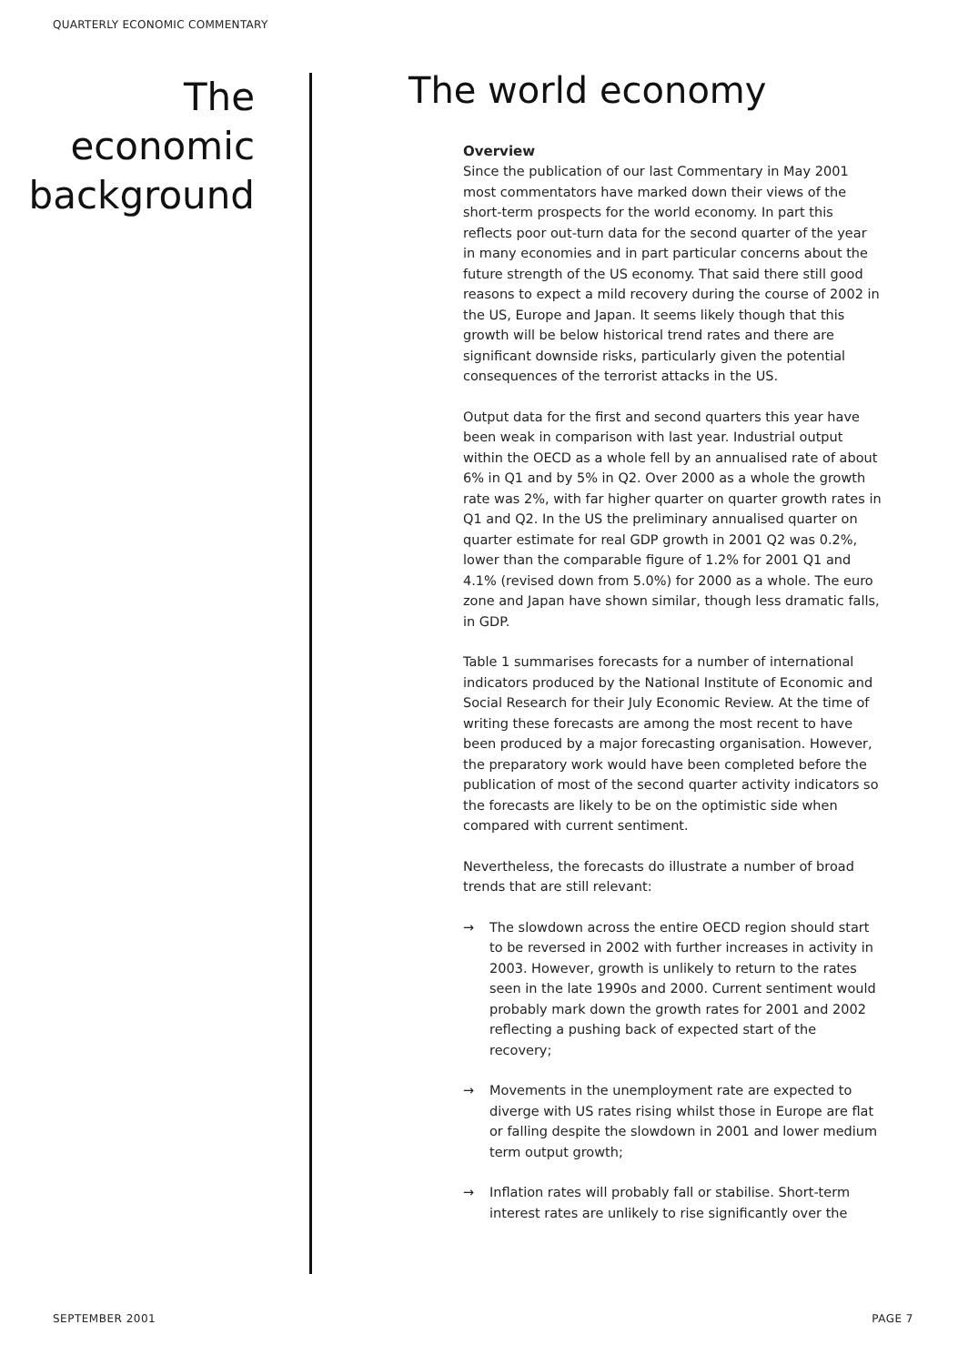QUARTERLY ECONOMIC COMMENTARY
The
economic
background
The world economy
Overview
Since the publication of our last Commentary in May 2001 most commentators have marked down their views of the short-term prospects for the world economy. In part this reflects poor out-turn data for the second quarter of the year in many economies and in part particular concerns about the future strength of the US economy. That said there still good reasons to expect a mild recovery during the course of 2002 in the US, Europe and Japan. It seems likely though that this growth will be below historical trend rates and there are significant downside risks, particularly given the potential consequences of the terrorist attacks in the US.
Output data for the first and second quarters this year have been weak in comparison with last year. Industrial output within the OECD as a whole fell by an annualised rate of about 6% in Q1 and by 5% in Q2. Over 2000 as a whole the growth rate was 2%, with far higher quarter on quarter growth rates in Q1 and Q2. In the US the preliminary annualised quarter on quarter estimate for real GDP growth in 2001 Q2 was 0.2%, lower than the comparable figure of 1.2% for 2001 Q1 and 4.1% (revised down from 5.0%) for 2000 as a whole. The euro zone and Japan have shown similar, though less dramatic falls, in GDP.
Table 1 summarises forecasts for a number of international indicators produced by the National Institute of Economic and Social Research for their July Economic Review. At the time of writing these forecasts are among the most recent to have been produced by a major forecasting organisation. However, the preparatory work would have been completed before the publication of most of the second quarter activity indicators so the forecasts are likely to be on the optimistic side when compared with current sentiment.
Nevertheless, the forecasts do illustrate a number of broad trends that are still relevant:
→ The slowdown across the entire OECD region should start to be reversed in 2002 with further increases in activity in 2003. However, growth is unlikely to return to the rates seen in the late 1990s and 2000. Current sentiment would probably mark down the growth rates for 2001 and 2002 reflecting a pushing back of expected start of the recovery;
→ Movements in the unemployment rate are expected to diverge with US rates rising whilst those in Europe are flat or falling despite the slowdown in 2001 and lower medium term output growth;
→ Inflation rates will probably fall or stabilise. Short-term interest rates are unlikely to rise significantly over the
SEPTEMBER 2001 PAGE 7